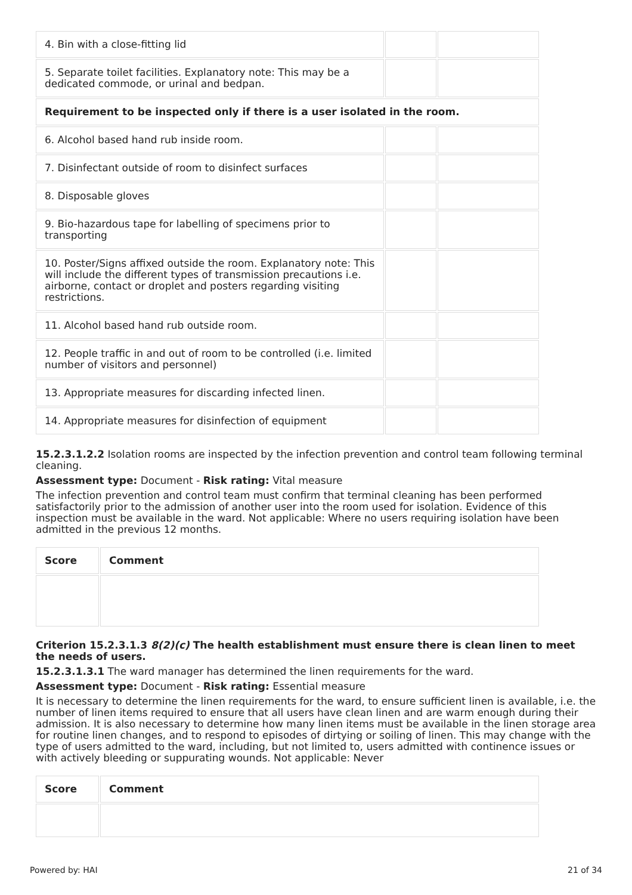| 4. Bin with a close-fitting lid | | |
| 5. Separate toilet facilities. Explanatory note: This may be a dedicated commode, or urinal and bedpan. | | |
| Requirement to be inspected only if there is a user isolated in the room. | | |
| 6. Alcohol based hand rub inside room. | | |
| 7. Disinfectant outside of room to disinfect surfaces | | |
| 8. Disposable gloves | | |
| 9. Bio-hazardous tape for labelling of specimens prior to transporting | | |
| 10. Poster/Signs affixed outside the room. Explanatory note: This will include the different types of transmission precautions i.e. airborne, contact or droplet and posters regarding visiting restrictions. | | |
| 11. Alcohol based hand rub outside room. | | |
| 12. People traffic in and out of room to be controlled (i.e. limited number of visitors and personnel) | | |
| 13. Appropriate measures for discarding infected linen. | | |
| 14. Appropriate measures for disinfection of equipment | | |
15.2.3.1.2.2 Isolation rooms are inspected by the infection prevention and control team following terminal cleaning.
Assessment type: Document - Risk rating: Vital measure
The infection prevention and control team must confirm that terminal cleaning has been performed satisfactorily prior to the admission of another user into the room used for isolation. Evidence of this inspection must be available in the ward. Not applicable: Where no users requiring isolation have been admitted in the previous 12 months.
| Score | Comment |
| --- | --- |
Criterion 15.2.3.1.3 8(2)(c) The health establishment must ensure there is clean linen to meet the needs of users.
15.2.3.1.3.1 The ward manager has determined the linen requirements for the ward.
Assessment type: Document - Risk rating: Essential measure
It is necessary to determine the linen requirements for the ward, to ensure sufficient linen is available, i.e. the number of linen items required to ensure that all users have clean linen and are warm enough during their admission. It is also necessary to determine how many linen items must be available in the linen storage area for routine linen changes, and to respond to episodes of dirtying or soiling of linen. This may change with the type of users admitted to the ward, including, but not limited to, users admitted with continence issues or with actively bleeding or suppurating wounds. Not applicable: Never
| Score | Comment |
| --- | --- |
Powered by: HAI 21 of 34